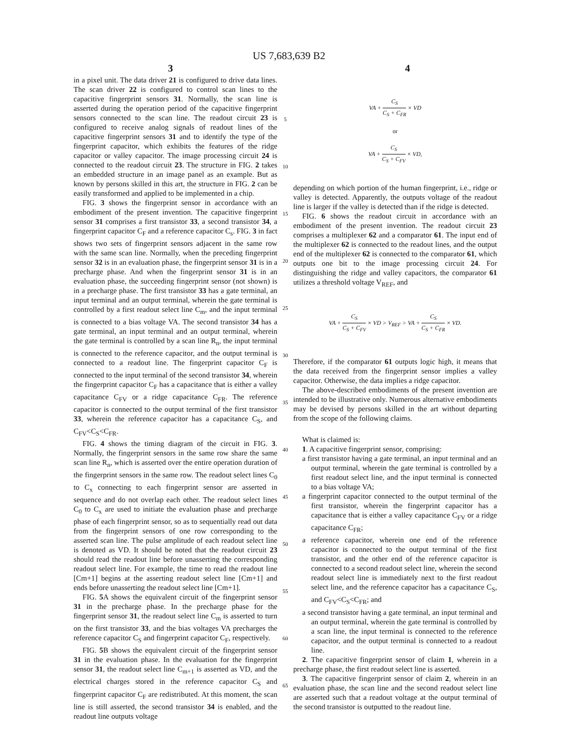US 7,683,639 B2
3 4
in a pixel unit. The data driver 21 is configured to drive data lines. The scan driver 22 is configured to control scan lines to the capacitive fingerprint sensors 31. Normally, the scan line is asserted during the operation period of the capacitive fingerprint sensors connected to the scan line. The readout circuit 23 is configured to receive analog signals of readout lines of the capacitive fingerprint sensors 31 and to identify the type of the fingerprint capacitor, which exhibits the features of the ridge capacitor or valley capacitor. The image processing circuit 24 is connected to the readout circuit 23. The structure in FIG. 2 takes an embedded structure in an image panel as an example. But as known by persons skilled in this art, the structure in FIG. 2 can be easily transformed and applied to be implemented in a chip.
FIG. 3 shows the fingerprint sensor in accordance with an embodiment of the present invention. The capacitive fingerprint sensor 31 comprises a first transistor 33, a second transistor 34, a fingerprint capacitor C<sub>F</sub> and a reference capacitor C<sub>s</sub>. FIG. 3 in fact shows two sets of fingerprint sensors adjacent in the same row with the same scan line. Normally, when the preceding fingerprint sensor 32 is in an evaluation phase, the fingerprint sensor 31 is in a precharge phase. And when the fingerprint sensor 31 is in an evaluation phase, the succeeding fingerprint sensor (not shown) is in a precharge phase. The first transistor 33 has a gate terminal, an input terminal and an output terminal, wherein the gate terminal is controlled by a first readout select line C<sub>m</sub>, and the input terminal is connected to a bias voltage VA. The second transistor 34 has a gate terminal, an input terminal and an output terminal, wherein the gate terminal is controlled by a scan line R<sub>n</sub>, the input terminal is connected to the reference capacitor, and the output terminal is connected to a readout line. The fingerprint capacitor C<sub>F</sub> is connected to the input terminal of the second transistor 34, wherein the fingerprint capacitor C<sub>F</sub> has a capacitance that is either a valley capacitance C<sub>FV</sub> or a ridge capacitance C<sub>FR</sub>. The reference capacitor is connected to the output terminal of the first transistor 33, wherein the reference capacitor has a capacitance C<sub>S</sub>, and C<sub>FV</sub><C<sub>S</sub><C<sub>FR</sub>.
FIG. 4 shows the timing diagram of the circuit in FIG. 3. Normally, the fingerprint sensors in the same row share the same scan line R<sub>n</sub>, which is asserted over the entire operation duration of the fingerprint sensors in the same row. The readout select lines C<sub>0</sub> to C<sub>x</sub> connecting to each fingerprint sensor are asserted in sequence and do not overlap each other. The readout select lines C<sub>0</sub> to C<sub>x</sub> are used to initiate the evaluation phase and precharge phase of each fingerprint sensor, so as to sequentially read out data from the fingerprint sensors of one row corresponding to the asserted scan line. The pulse amplitude of each readout select line is denoted as VD. It should be noted that the readout circuit 23 should read the readout line before unasserting the corresponding readout select line. For example, the time to read the readout line [Cm+1] begins at the asserting readout select line [Cm+1] and ends before unasserting the readout select line [Cm+1].
FIG. 5 A shows the equivalent circuit of the fingerprint sensor 31 in the precharge phase. In the precharge phase for the fingerprint sensor 31, the readout select line C<sub>m</sub> is asserted to turn on the first transistor 33, and the bias voltages VA precharges the reference capacitor C<sub>S</sub> and fingerprint capacitor C<sub>F</sub>, respectively.
FIG. 5 B shows the equivalent circuit of the fingerprint sensor 31 in the evaluation phase. In the evaluation for the fingerprint sensor 31, the readout select line C<sub>m+1</sub> is asserted as VD, and the electrical charges stored in the reference capacitor C<sub>S</sub> and fingerprint capacitor C<sub>F</sub> are redistributed. At this moment, the scan line is still asserted, the second transistor 34 is enabled, and the readout line outputs voltage
5
10
15
20
25
30
35
40
45
50
55
60
65
VA + C<sub>S</sub> C<sub>S</sub> + C<sub>FR</sub> × VD
or
VA + C<sub>S</sub> C<sub>S</sub> + C<sub>FV</sub> × VD,
depending on which portion of the human fingerprint, i.e., ridge or valley is detected. Apparently, the outputs voltage of the readout line is larger if the valley is detected than if the ridge is detected.
FIG. 6 shows the readout circuit in accordance with an embodiment of the present invention. The readout circuit 23 comprises a multiplexer 62 and a comparator 61. The input end of the multiplexer 62 is connected to the readout lines, and the output end of the multiplexer 62 is connected to the comparator 61, which outputs one bit to the image processing circuit 24. For distinguishing the ridge and valley capacitors, the comparator 61 utilizes a threshold voltage V<sub>REF</sub>, and
VA + C<sub>S</sub> C<sub>S</sub> + C<sub>FV</sub> × VD > V<sub>REF</sub> > VA + C<sub>S</sub> C<sub>S</sub> + C<sub>FR</sub> × VD.
Therefore, if the comparator 61 outputs logic high, it means that the data received from the fingerprint sensor implies a valley capacitor. Otherwise, the data implies a ridge capacitor.
The above-described embodiments of the present invention are intended to be illustrative only. Numerous alternative embodiments may be devised by persons skilled in the art without departing from the scope of the following claims.
What is claimed is:
1. A capacitive fingerprint sensor, comprising:
a first transistor having a gate terminal, an input terminal and an output terminal, wherein the gate terminal is controlled by a first readout select line, and the input terminal is connected to a bias voltage VA;
a fingerprint capacitor connected to the output terminal of the first transistor, wherein the fingerprint capacitor has a capacitance that is either a valley capacitance C<sub>FV</sub> or a ridge capacitance C<sub>FR</sub>;
a reference capacitor, wherein one end of the reference capacitor is connected to the output terminal of the first transistor, and the other end of the reference capacitor is connected to a second readout select line, wherein the second readout select line is immediately next to the first readout select line, and the reference capacitor has a capacitance C<sub>S</sub>, and C<sub>FV</sub><C<sub>S</sub><C<sub>FR</sub>; and
a second transistor having a gate terminal, an input terminal and an output terminal, wherein the gate terminal is controlled by a scan line, the input terminal is connected to the reference capacitor, and the output terminal is connected to a readout line.
2. The capacitive fingerprint sensor of claim 1, wherein in a precharge phase, the first readout select line is asserted.
3. The capacitive fingerprint sensor of claim 2, wherein in an evaluation phase, the scan line and the second readout select line are asserted such that a readout voltage at the output terminal of the second transistor is outputted to the readout line.